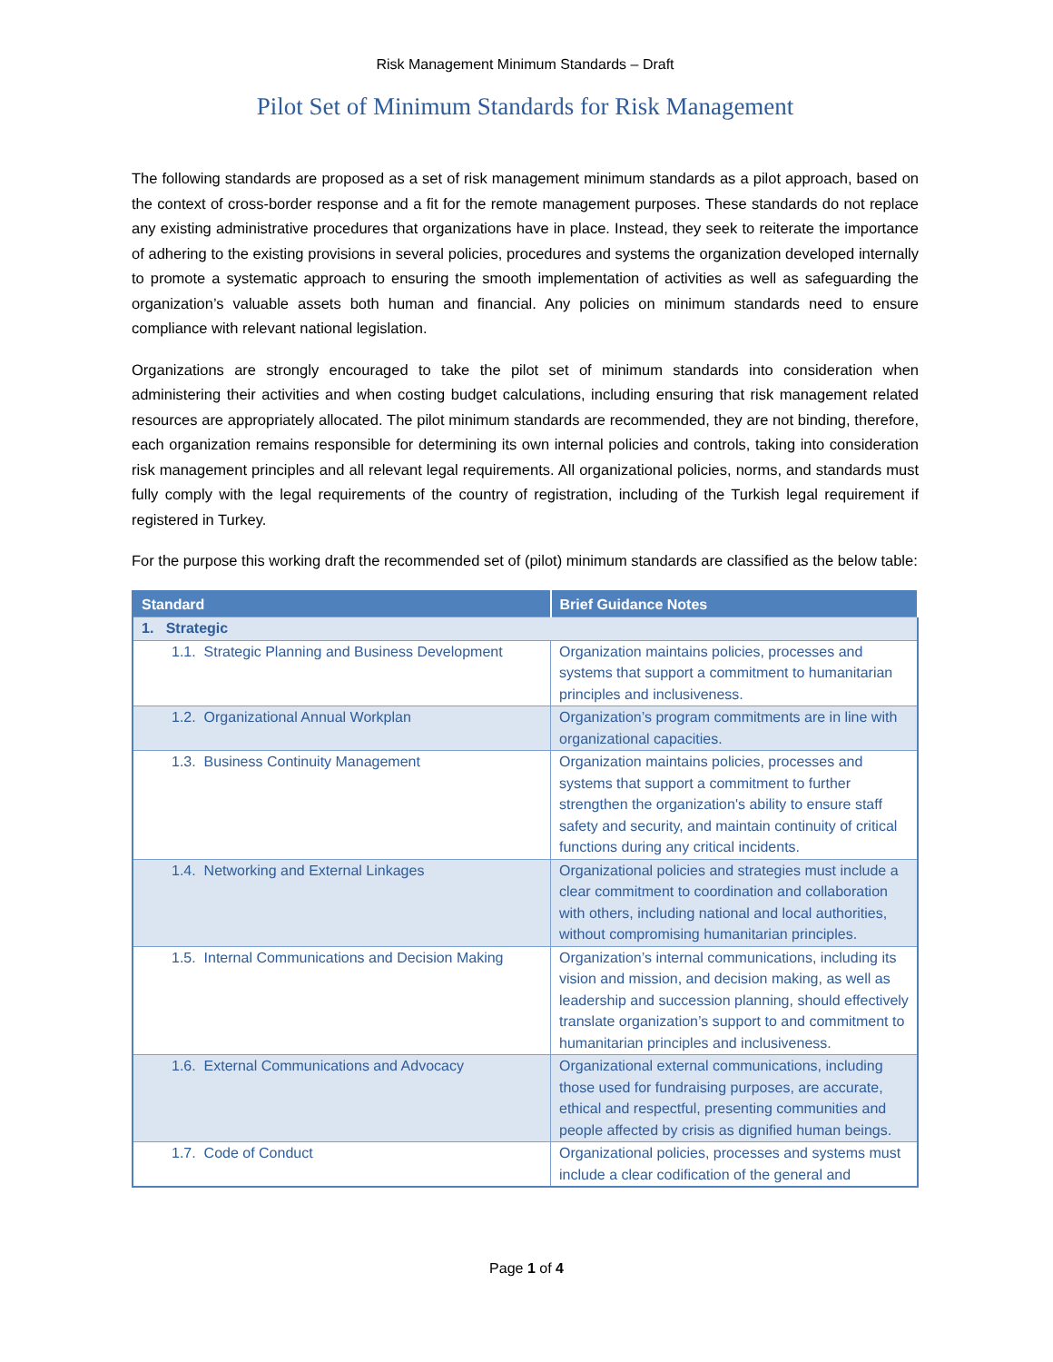Risk Management Minimum Standards – Draft
Pilot Set of Minimum Standards for Risk Management
The following standards are proposed as a set of risk management minimum standards as a pilot approach, based on the context of cross-border response and a fit for the remote management purposes. These standards do not replace any existing administrative procedures that organizations have in place. Instead, they seek to reiterate the importance of adhering to the existing provisions in several policies, procedures and systems the organization developed internally to promote a systematic approach to ensuring the smooth implementation of activities as well as safeguarding the organization’s valuable assets both human and financial. Any policies on minimum standards need to ensure compliance with relevant national legislation.
Organizations are strongly encouraged to take the pilot set of minimum standards into consideration when administering their activities and when costing budget calculations, including ensuring that risk management related resources are appropriately allocated. The pilot minimum standards are recommended, they are not binding, therefore, each organization remains responsible for determining its own internal policies and controls, taking into consideration risk management principles and all relevant legal requirements. All organizational policies, norms, and standards must fully comply with the legal requirements of the country of registration, including of the Turkish legal requirement if registered in Turkey.
For the purpose this working draft the recommended set of (pilot) minimum standards are classified as the below table:
| Standard | Brief Guidance Notes |
| --- | --- |
| 1. Strategic | |
| 1.1. Strategic Planning and Business Development | Organization maintains policies, processes and systems that support a commitment to humanitarian principles and inclusiveness. |
| 1.2. Organizational Annual Workplan | Organization’s program commitments are in line with organizational capacities. |
| 1.3. Business Continuity Management | Organization maintains policies, processes and systems that support a commitment to further strengthen the organization's ability to ensure staff safety and security, and maintain continuity of critical functions during any critical incidents. |
| 1.4. Networking and External Linkages | Organizational policies and strategies must include a clear commitment to coordination and collaboration with others, including national and local authorities, without compromising humanitarian principles. |
| 1.5. Internal Communications and Decision Making | Organization’s internal communications, including its vision and mission, and decision making, as well as leadership and succession planning, should effectively translate organization’s support to and commitment to humanitarian principles and inclusiveness. |
| 1.6. External Communications and Advocacy | Organizational external communications, including those used for fundraising purposes, are accurate, ethical and respectful, presenting communities and people affected by crisis as dignified human beings. |
| 1.7. Code of Conduct | Organizational policies, processes and systems must include a clear codification of the general and |
Page 1 of 4